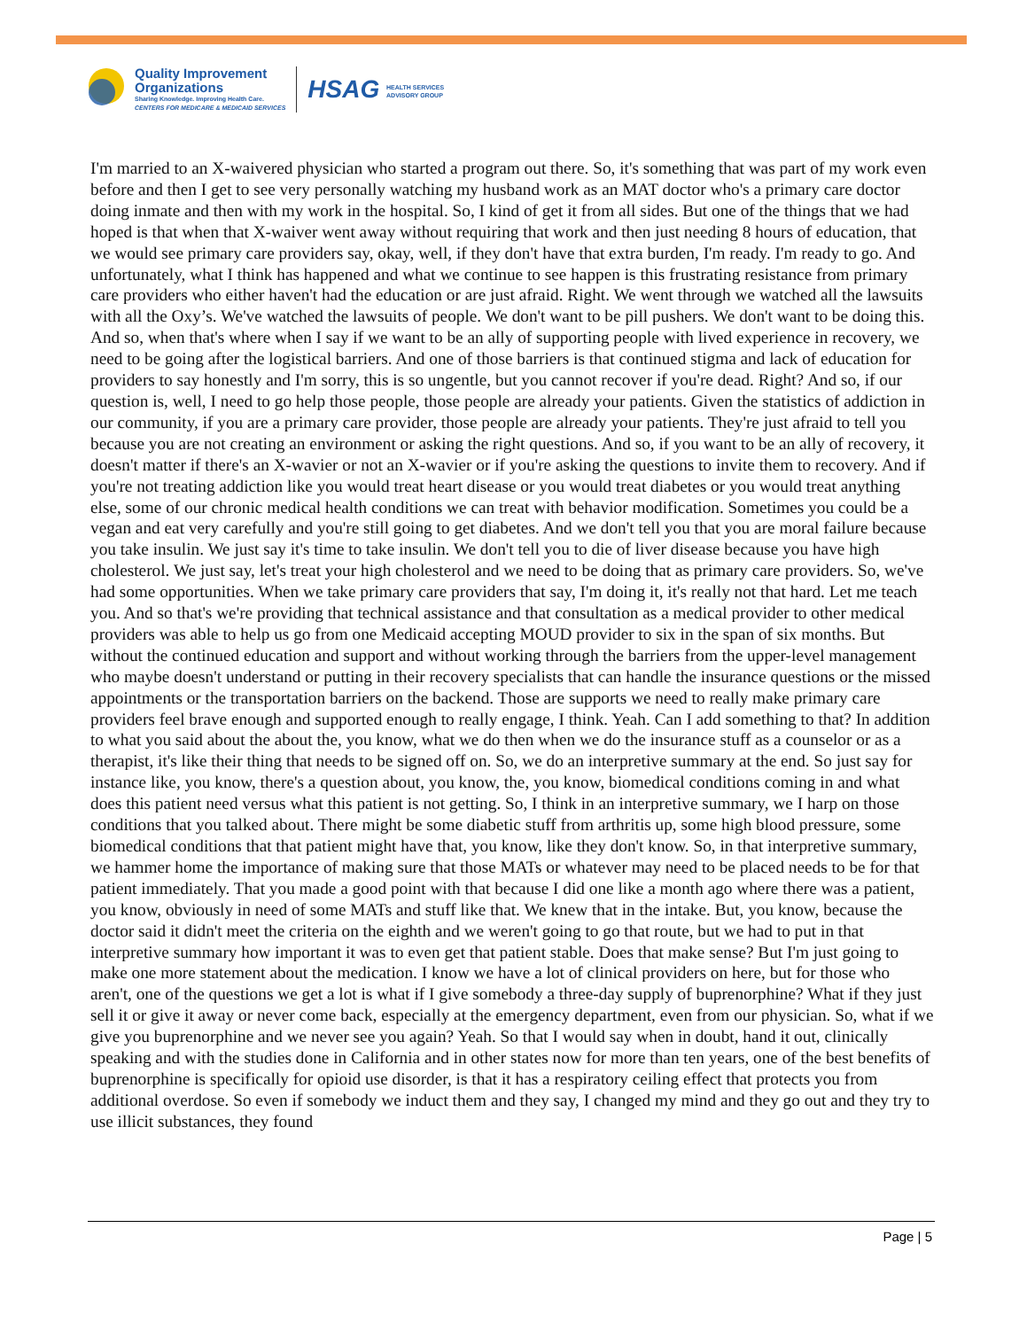Quality Improvement
Organizations
Sharing Knowledge. Improving Health Care.
CENTERS FOR MEDICARE & MEDICAID SERVICES
HSAG HEALTH SERVICES
ADVISORY GROUP
I'm married to an X-waivered physician who started a program out there. So, it's something that was part of my work even before and then I get to see very personally watching my husband work as an MAT doctor who's a primary care doctor doing inmate and then with my work in the hospital. So, I kind of get it from all sides. But one of the things that we had hoped is that when that X-waiver went away without requiring that work and then just needing 8 hours of education, that we would see primary care providers say, okay, well, if they don't have that extra burden, I'm ready. I'm ready to go. And unfortunately, what I think has happened and what we continue to see happen is this frustrating resistance from primary care providers who either haven't had the education or are just afraid. Right. We went through we watched all the lawsuits with all the Oxy’s. We've watched the lawsuits of people. We don't want to be pill pushers. We don't want to be doing this. And so, when that's where when I say if we want to be an ally of supporting people with lived experience in recovery, we need to be going after the logistical barriers. And one of those barriers is that continued stigma and lack of education for providers to say honestly and I'm sorry, this is so ungentle, but you cannot recover if you're dead. Right? And so, if our question is, well, I need to go help those people, those people are already your patients. Given the statistics of addiction in our community, if you are a primary care provider, those people are already your patients. They're just afraid to tell you because you are not creating an environment or asking the right questions. And so, if you want to be an ally of recovery, it doesn't matter if there's an X-wavier or not an X-wavier or if you're asking the questions to invite them to recovery. And if you're not treating addiction like you would treat heart disease or you would treat diabetes or you would treat anything else, some of our chronic medical health conditions we can treat with behavior modification. Sometimes you could be a vegan and eat very carefully and you're still going to get diabetes. And we don't tell you that you are moral failure because you take insulin. We just say it's time to take insulin. We don't tell you to die of liver disease because you have high cholesterol. We just say, let's treat your high cholesterol and we need to be doing that as primary care providers. So, we've had some opportunities. When we take primary care providers that say, I'm doing it, it's really not that hard. Let me teach you. And so that's we're providing that technical assistance and that consultation as a medical provider to other medical providers was able to help us go from one Medicaid accepting MOUD provider to six in the span of six months. But without the continued education and support and without working through the barriers from the upper-level management who maybe doesn't understand or putting in their recovery specialists that can handle the insurance questions or the missed appointments or the transportation barriers on the backend. Those are supports we need to really make primary care providers feel brave enough and supported enough to really engage, I think. Yeah. Can I add something to that? In addition to what you said about the about the, you know, what we do then when we do the insurance stuff as a counselor or as a therapist, it's like their thing that needs to be signed off on. So, we do an interpretive summary at the end. So just say for instance like, you know, there's a question about, you know, the, you know, biomedical conditions coming in and what does this patient need versus what this patient is not getting. So, I think in an interpretive summary, we I harp on those conditions that you talked about. There might be some diabetic stuff from arthritis up, some high blood pressure, some biomedical conditions that that patient might have that, you know, like they don't know. So, in that interpretive summary, we hammer home the importance of making sure that those MATs or whatever may need to be placed needs to be for that patient immediately. That you made a good point with that because I did one like a month ago where there was a patient, you know, obviously in need of some MATs and stuff like that. We knew that in the intake. But, you know, because the doctor said it didn't meet the criteria on the eighth and we weren't going to go that route, but we had to put in that interpretive summary how important it was to even get that patient stable. Does that make sense? But I'm just going to make one more statement about the medication. I know we have a lot of clinical providers on here, but for those who aren't, one of the questions we get a lot is what if I give somebody a three-day supply of buprenorphine? What if they just sell it or give it away or never come back, especially at the emergency department, even from our physician. So, what if we give you buprenorphine and we never see you again? Yeah. So that I would say when in doubt, hand it out, clinically speaking and with the studies done in California and in other states now for more than ten years, one of the best benefits of buprenorphine is specifically for opioid use disorder, is that it has a respiratory ceiling effect that protects you from additional overdose. So even if somebody we induct them and they say, I changed my mind and they go out and they try to use illicit substances, they found
Page | 5